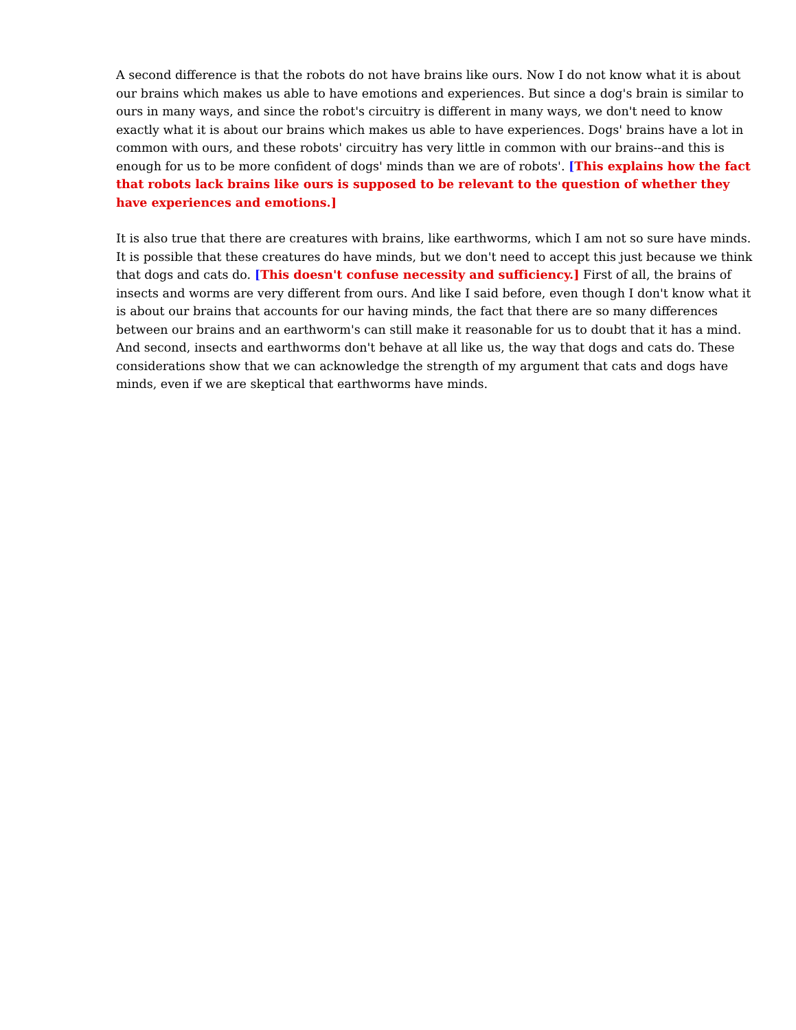A second difference is that the robots do not have brains like ours. Now I do not know what it is about our brains which makes us able to have emotions and experiences. But since a dog's brain is similar to ours in many ways, and since the robot's circuitry is different in many ways, we don't need to know exactly what it is about our brains which makes us able to have experiences. Dogs' brains have a lot in common with ours, and these robots' circuitry has very little in common with our brains--and this is enough for us to be more confident of dogs' minds than we are of robots'. [This explains how the fact that robots lack brains like ours is supposed to be relevant to the question of whether they have experiences and emotions.]
It is also true that there are creatures with brains, like earthworms, which I am not so sure have minds. It is possible that these creatures do have minds, but we don't need to accept this just because we think that dogs and cats do. [This doesn't confuse necessity and sufficiency.] First of all, the brains of insects and worms are very different from ours. And like I said before, even though I don't know what it is about our brains that accounts for our having minds, the fact that there are so many differences between our brains and an earthworm's can still make it reasonable for us to doubt that it has a mind. And second, insects and earthworms don't behave at all like us, the way that dogs and cats do. These considerations show that we can acknowledge the strength of my argument that cats and dogs have minds, even if we are skeptical that earthworms have minds.